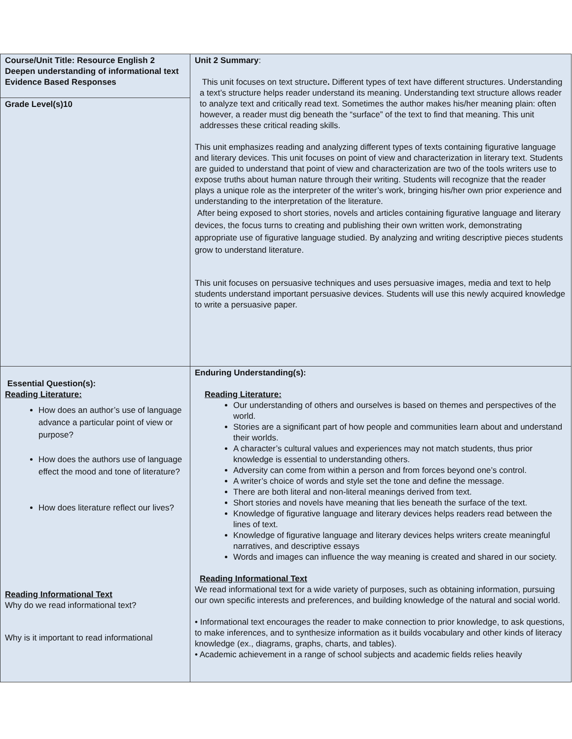| Course/Unit Title: Resource English 2 Deepen understanding of informational text Evidence Based Responses | Unit 2 Summary : This unit focuses on text structure . Different types of text have different structures. Understanding a text’s structure helps reader understand its meaning. Understanding text structure allows reader to analyze text and critically read text. Sometimes the author makes his/her meaning plain: often however, a reader must dig beneath the “surface” of the text to find that meaning. This unit addresses these critical reading skills. This unit emphasizes reading and analyzing different types of texts containing figurative language and literary devices. This unit focuses on point of view and characterization in literary text. Students are guided to understand that point of view and characterization are two of the tools writers use to expose truths about human nature through their writing. Students will recognize that the reader plays a unique role as the interpreter of the writer’s work, bringing his/her own prior experience and understanding to the interpretation of the literature. After being exposed to short stories, novels and articles containing figurative language and literary devices, the focus turns to creating and publishing their own written work, demonstrating appropriate use of figurative language studied. By analyzing and writing descriptive pieces students grow to understand literature. This unit focuses on persuasive techniques and uses persuasive images, media and text to help students understand important persuasive devices. Students will use this newly acquired knowledge to write a persuasive paper. |
| Grade Level(s)10 | |
| Essential Question(s): Reading Literature: How does an author’s use of language advance a particular point of view or purpose? How does the authors use of language effect the mood and tone of literature? How does literature reflect our lives? Reading Informational Text Why do we read informational text? Why is it important to read informational | Enduring Understanding(s): Reading Literature: Our understanding of others and ourselves is based on themes and perspectives of the world. Stories are a significant part of how people and communities learn about and understand their worlds. A character’s cultural values and experiences may not match students, thus prior knowledge is essential to understanding others. Adversity can come from within a person and from forces beyond one’s control. A writer’s choice of words and style set the tone and define the message. There are both literal and non-literal meanings derived from text. Short stories and novels have meaning that lies beneath the surface of the text. Knowledge of figurative language and literary devices helps readers read between the lines of text. Knowledge of figurative language and literary devices helps writers create meaningful narratives, and descriptive essays Words and images can influence the way meaning is created and shared in our society. Reading Informational Text We read informational text for a wide variety of purposes, such as obtaining information, pursuing our own specific interests and preferences, and building knowledge of the natural and social world. • Informational text encourages the reader to make connection to prior knowledge, to ask questions, to make inferences, and to synthesize information as it builds vocabulary and other kinds of literacy knowledge (ex., diagrams, graphs, charts, and tables). • Academic achievement in a range of school subjects and academic fields relies heavily |